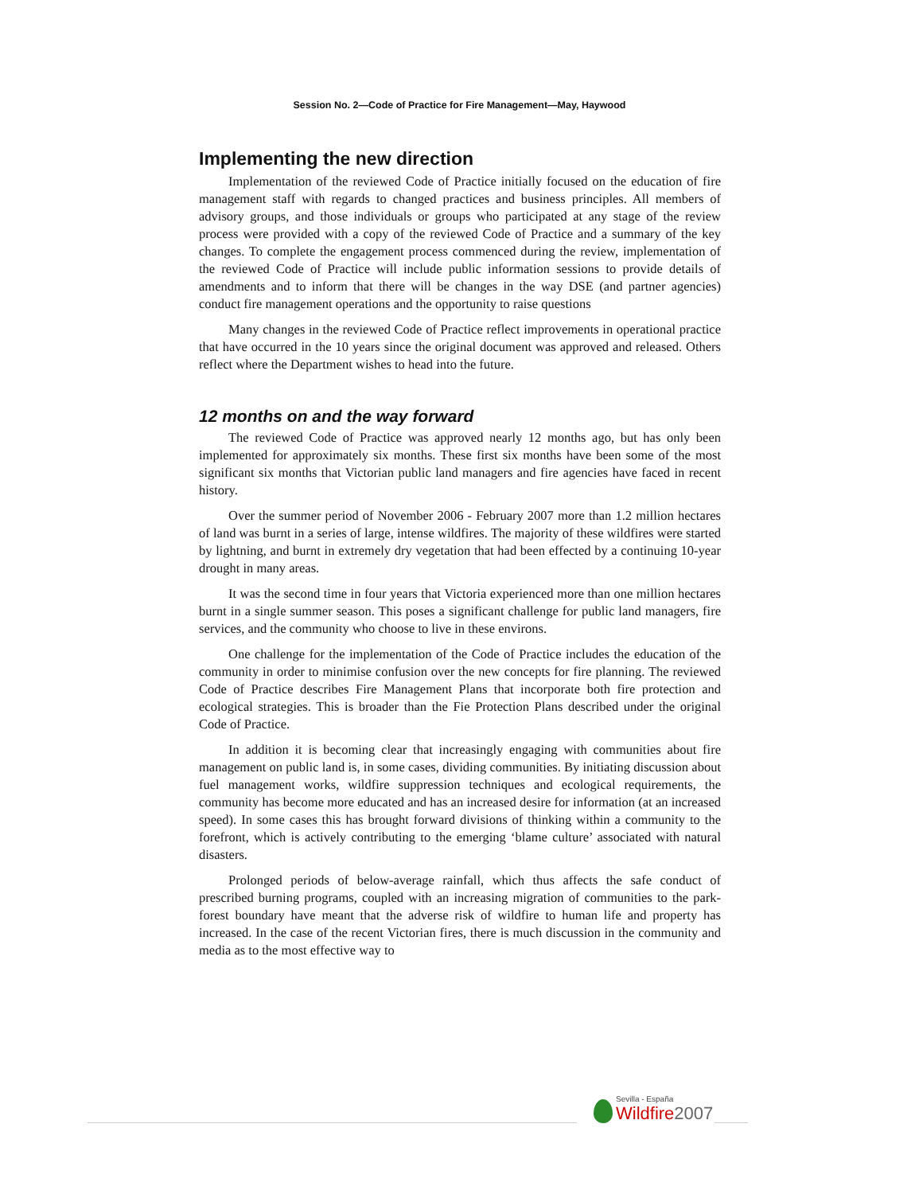Session No. 2—Code of Practice for Fire Management—May, Haywood
Implementing the new direction
Implementation of the reviewed Code of Practice initially focused on the education of fire management staff with regards to changed practices and business principles. All members of advisory groups, and those individuals or groups who participated at any stage of the review process were provided with a copy of the reviewed Code of Practice and a summary of the key changes. To complete the engagement process commenced during the review, implementation of the reviewed Code of Practice will include public information sessions to provide details of amendments and to inform that there will be changes in the way DSE (and partner agencies) conduct fire management operations and the opportunity to raise questions
Many changes in the reviewed Code of Practice reflect improvements in operational practice that have occurred in the 10 years since the original document was approved and released. Others reflect where the Department wishes to head into the future.
12 months on and the way forward
The reviewed Code of Practice was approved nearly 12 months ago, but has only been implemented for approximately six months. These first six months have been some of the most significant six months that Victorian public land managers and fire agencies have faced in recent history.
Over the summer period of November 2006 - February 2007 more than 1.2 million hectares of land was burnt in a series of large, intense wildfires. The majority of these wildfires were started by lightning, and burnt in extremely dry vegetation that had been effected by a continuing 10-year drought in many areas.
It was the second time in four years that Victoria experienced more than one million hectares burnt in a single summer season. This poses a significant challenge for public land managers, fire services, and the community who choose to live in these environs.
One challenge for the implementation of the Code of Practice includes the education of the community in order to minimise confusion over the new concepts for fire planning. The reviewed Code of Practice describes Fire Management Plans that incorporate both fire protection and ecological strategies. This is broader than the Fie Protection Plans described under the original Code of Practice.
In addition it is becoming clear that increasingly engaging with communities about fire management on public land is, in some cases, dividing communities. By initiating discussion about fuel management works, wildfire suppression techniques and ecological requirements, the community has become more educated and has an increased desire for information (at an increased speed). In some cases this has brought forward divisions of thinking within a community to the forefront, which is actively contributing to the emerging ‘blame culture’ associated with natural disasters.
Prolonged periods of below-average rainfall, which thus affects the safe conduct of prescribed burning programs, coupled with an increasing migration of communities to the park-forest boundary have meant that the adverse risk of wildfire to human life and property has increased. In the case of the recent Victorian fires, there is much discussion in the community and media as to the most effective way to
Sevilla - España
Wildfire 2007